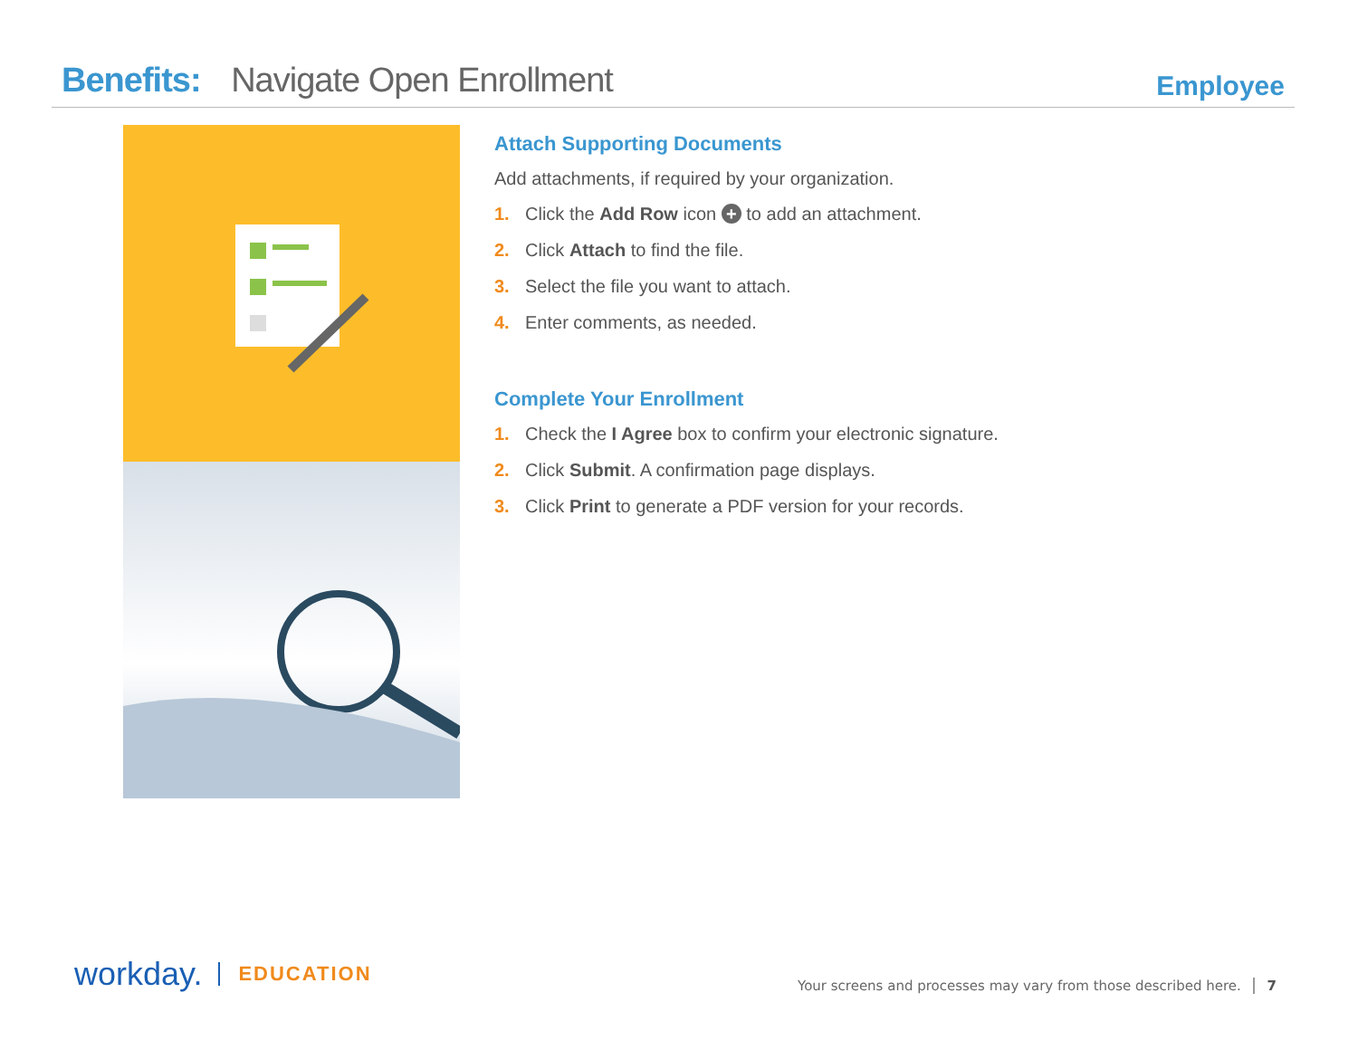Benefits: Navigate Open Enrollment
Employee
Attach Supporting Documents
Add attachments, if required by your organization.
1. Click the Add Row icon + to add an attachment.
2. Click Attach to find the file.
3. Select the file you want to attach.
4. Enter comments, as needed.
Complete Your Enrollment
1. Check the I Agree box to confirm your electronic signature.
2. Click Submit. A confirmation page displays.
3. Click Print to generate a PDF version for your records.
workday. EDUCATION
Your screens and processes may vary from those described here. 7